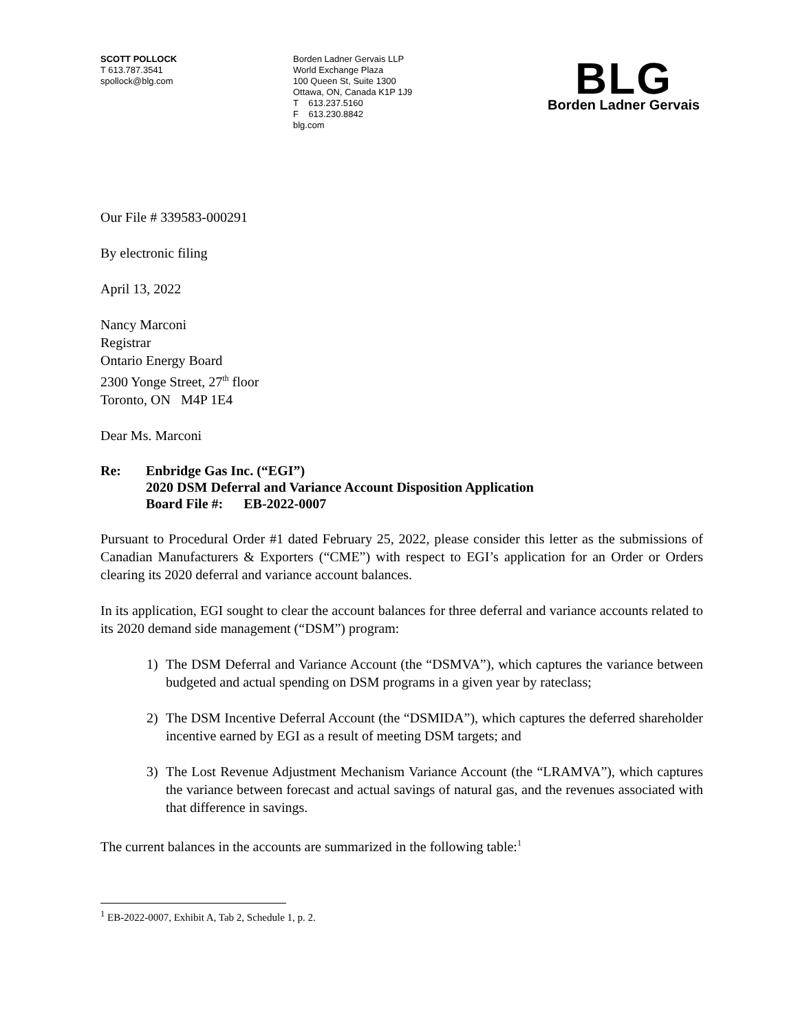SCOTT POLLOCK
T 613.787.3541
spollock@blg.com
Borden Ladner Gervais LLP
World Exchange Plaza
100 Queen St, Suite 1300
Ottawa, ON, Canada K1P 1J9
T 613.237.5160
F 613.230.8842
blg.com
BLG
Borden Ladner Gervais
Our File # 339583-000291
By electronic filing
April 13, 2022
Nancy Marconi
Registrar
Ontario Energy Board
2300 Yonge Street, 27<sup>th</sup> floor
Toronto, ON M4P 1E4
Dear Ms. Marconi
Re: Enbridge Gas Inc. (“EGI”)
2020 DSM Deferral and Variance Account Disposition Application
Board File #: EB-2022-0007
Pursuant to Procedural Order #1 dated February 25, 2022, please consider this letter as the submissions of Canadian Manufacturers & Exporters (“CME”) with respect to EGI’s application for an Order or Orders clearing its 2020 deferral and variance account balances.
In its application, EGI sought to clear the account balances for three deferral and variance accounts related to its 2020 demand side management (“DSM”) program:
1) The DSM Deferral and Variance Account (the “DSMVA”), which captures the variance between budgeted and actual spending on DSM programs in a given year by rateclass;
2) The DSM Incentive Deferral Account (the “DSMIDA”), which captures the deferred shareholder incentive earned by EGI as a result of meeting DSM targets; and
3) The Lost Revenue Adjustment Mechanism Variance Account (the “LRAMVA”), which captures the variance between forecast and actual savings of natural gas, and the revenues associated with that difference in savings.
The current balances in the accounts are summarized in the following table:<sup>1</sup>
<sup>1</sup> EB-2022-0007, Exhibit A, Tab 2, Schedule 1, p. 2.